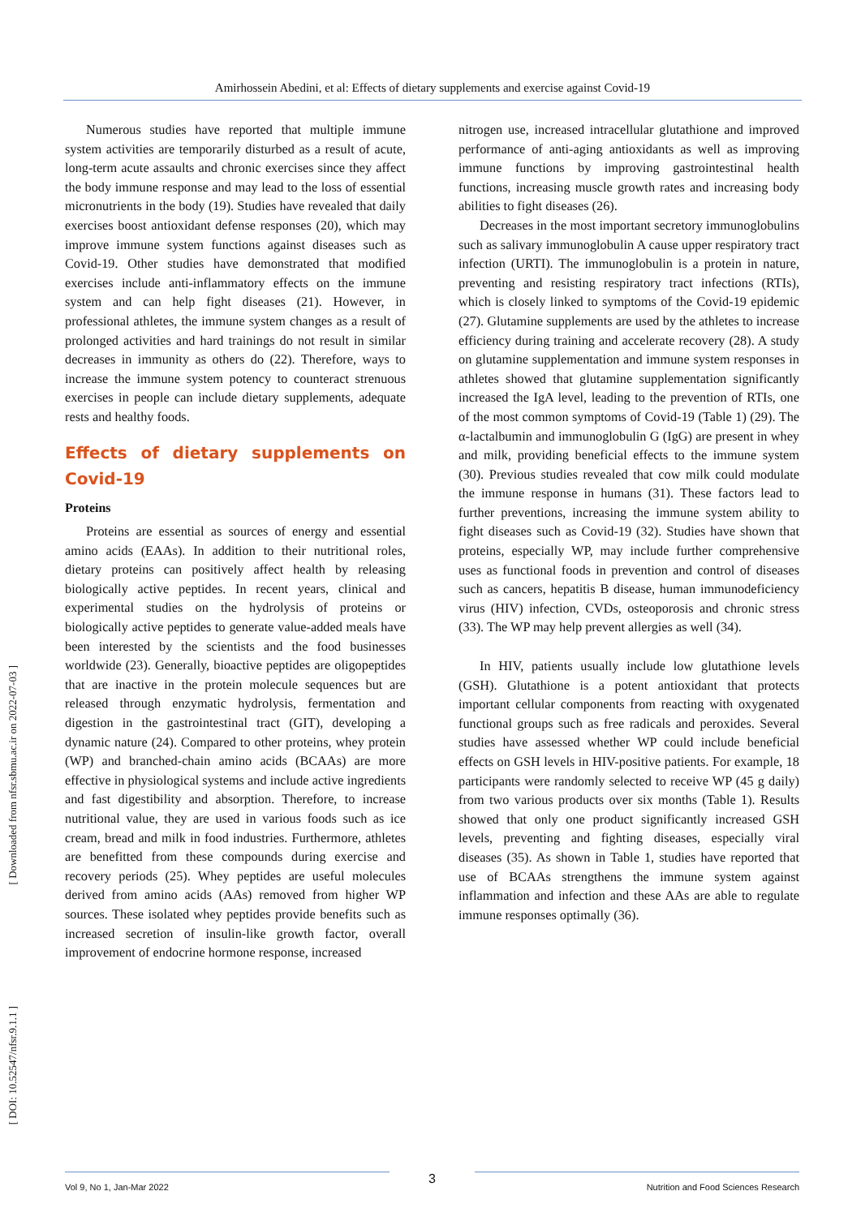Amirhossein Abedini, et al: Effects of dietary supplements and exercise against Covid-19
[ Downloaded from nfsr.sbmu.ac.ir on 2022-07-03 ]
[ DOI: 10.52547/nfsr.9.1.1 ]
Numerous studies have reported that multiple immune system activities are temporarily disturbed as a result of acute, long-term acute assaults and chronic exercises since they affect the body immune response and may lead to the loss of essential micronutrients in the body (19). Studies have revealed that daily exercises boost antioxidant defense responses (20), which may improve immune system functions against diseases such as Covid-19. Other studies have demonstrated that modified exercises include anti-inflammatory effects on the immune system and can help fight diseases (21). However, in professional athletes, the immune system changes as a result of prolonged activities and hard trainings do not result in similar decreases in immunity as others do (22). Therefore, ways to increase the immune system potency to counteract strenuous exercises in people can include dietary supplements, adequate rests and healthy foods.
Effects of dietary supplements on Covid-19
Proteins
Proteins are essential as sources of energy and essential amino acids (EAAs). In addition to their nutritional roles, dietary proteins can positively affect health by releasing biologically active peptides. In recent years, clinical and experimental studies on the hydrolysis of proteins or biologically active peptides to generate value-added meals have been interested by the scientists and the food businesses worldwide (23). Generally, bioactive peptides are oligopeptides that are inactive in the protein molecule sequences but are released through enzymatic hydrolysis, fermentation and digestion in the gastrointestinal tract (GIT), developing a dynamic nature (24). Compared to other proteins, whey protein (WP) and branched-chain amino acids (BCAAs) are more effective in physiological systems and include active ingredients and fast digestibility and absorption. Therefore, to increase nutritional value, they are used in various foods such as ice cream, bread and milk in food industries. Furthermore, athletes are benefitted from these compounds during exercise and recovery periods (25). Whey peptides are useful molecules derived from amino acids (AAs) removed from higher WP sources. These isolated whey peptides provide benefits such as increased secretion of insulin-like growth factor, overall improvement of endocrine hormone response, increased
nitrogen use, increased intracellular glutathione and improved performance of anti-aging antioxidants as well as improving immune functions by improving gastrointestinal health functions, increasing muscle growth rates and increasing body abilities to fight diseases (26).
Decreases in the most important secretory immunoglobulins such as salivary immunoglobulin A cause upper respiratory tract infection (URTI). The immunoglobulin is a protein in nature, preventing and resisting respiratory tract infections (RTIs), which is closely linked to symptoms of the Covid-19 epidemic (27). Glutamine supplements are used by the athletes to increase efficiency during training and accelerate recovery (28). A study on glutamine supplementation and immune system responses in athletes showed that glutamine supplementation significantly increased the IgA level, leading to the prevention of RTIs, one of the most common symptoms of Covid-19 (Table 1) (29). The α-lactalbumin and immunoglobulin G (IgG) are present in whey and milk, providing beneficial effects to the immune system (30). Previous studies revealed that cow milk could modulate the immune response in humans (31). These factors lead to further preventions, increasing the immune system ability to fight diseases such as Covid-19 (32). Studies have shown that proteins, especially WP, may include further comprehensive uses as functional foods in prevention and control of diseases such as cancers, hepatitis B disease, human immunodeficiency virus (HIV) infection, CVDs, osteoporosis and chronic stress (33). The WP may help prevent allergies as well (34).
In HIV, patients usually include low glutathione levels (GSH). Glutathione is a potent antioxidant that protects important cellular components from reacting with oxygenated functional groups such as free radicals and peroxides. Several studies have assessed whether WP could include beneficial effects on GSH levels in HIV-positive patients. For example, 18 participants were randomly selected to receive WP (45 g daily) from two various products over six months (Table 1). Results showed that only one product significantly increased GSH levels, preventing and fighting diseases, especially viral diseases (35). As shown in Table 1, studies have reported that use of BCAAs strengthens the immune system against inflammation and infection and these AAs are able to regulate immune responses optimally (36).
Vol 9, No 1, Jan-Mar 2022 3 Nutrition and Food Sciences Research